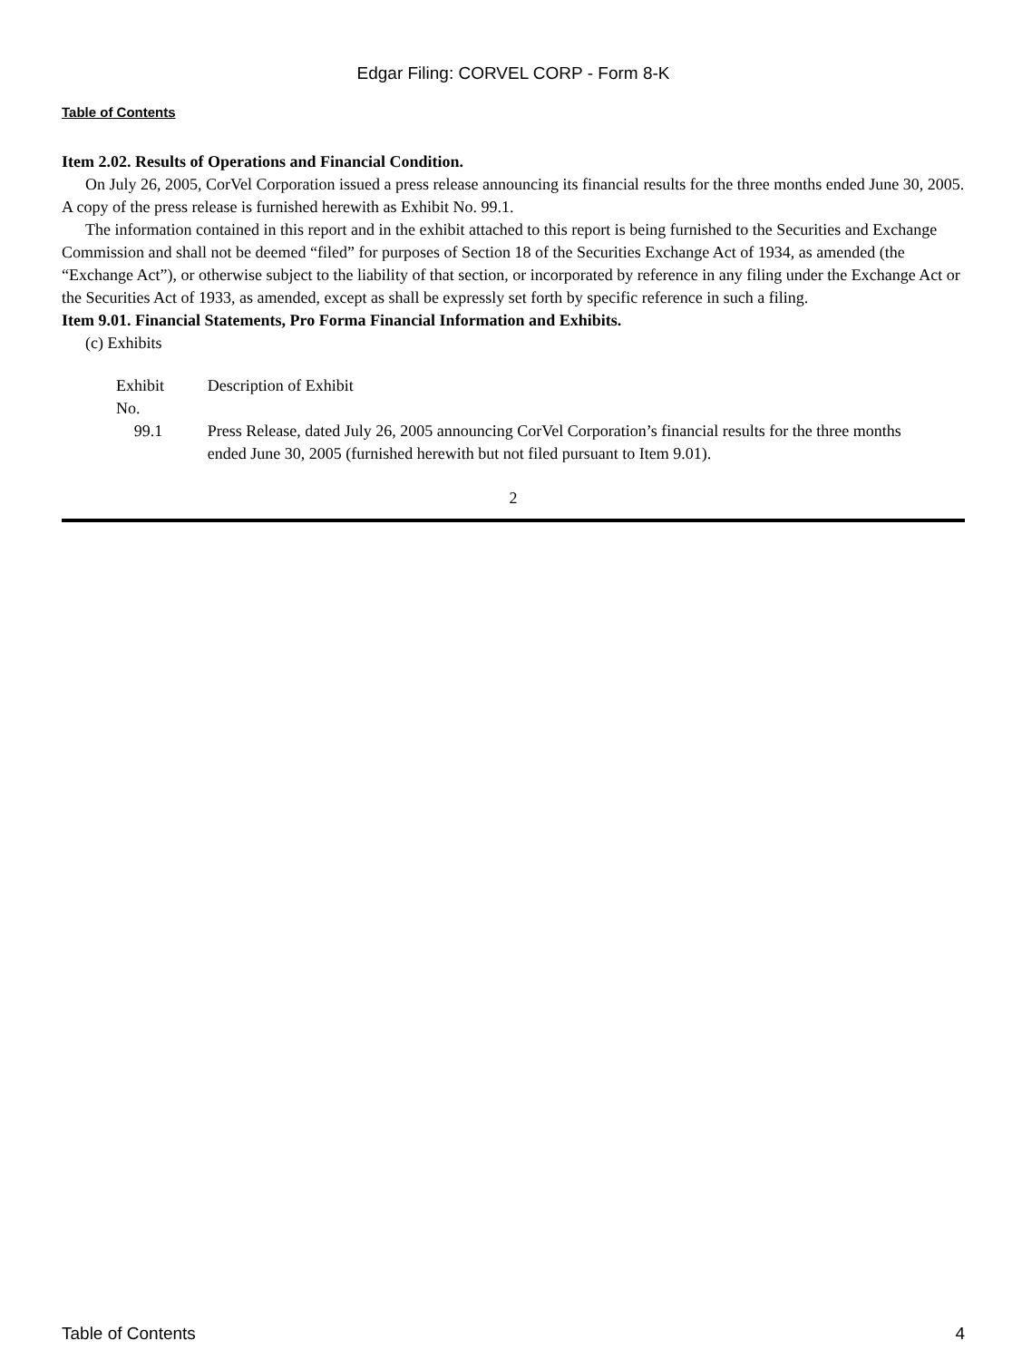Edgar Filing: CORVEL CORP - Form 8-K
Table of Contents
Item 2.02. Results of Operations and Financial Condition.
On July 26, 2005, CorVel Corporation issued a press release announcing its financial results for the three months ended June 30, 2005. A copy of the press release is furnished herewith as Exhibit No. 99.1.
The information contained in this report and in the exhibit attached to this report is being furnished to the Securities and Exchange Commission and shall not be deemed “filed” for purposes of Section 18 of the Securities Exchange Act of 1934, as amended (the “Exchange Act”), or otherwise subject to the liability of that section, or incorporated by reference in any filing under the Exchange Act or the Securities Act of 1933, as amended, except as shall be expressly set forth by specific reference in such a filing.
Item 9.01. Financial Statements, Pro Forma Financial Information and Exhibits.
(c) Exhibits
| Exhibit No. | Description of Exhibit |
| 99.1 | Press Release, dated July 26, 2005 announcing CorVel Corporation’s financial results for the three months ended June 30, 2005 (furnished herewith but not filed pursuant to Item 9.01). |
2
Table of Contents 4